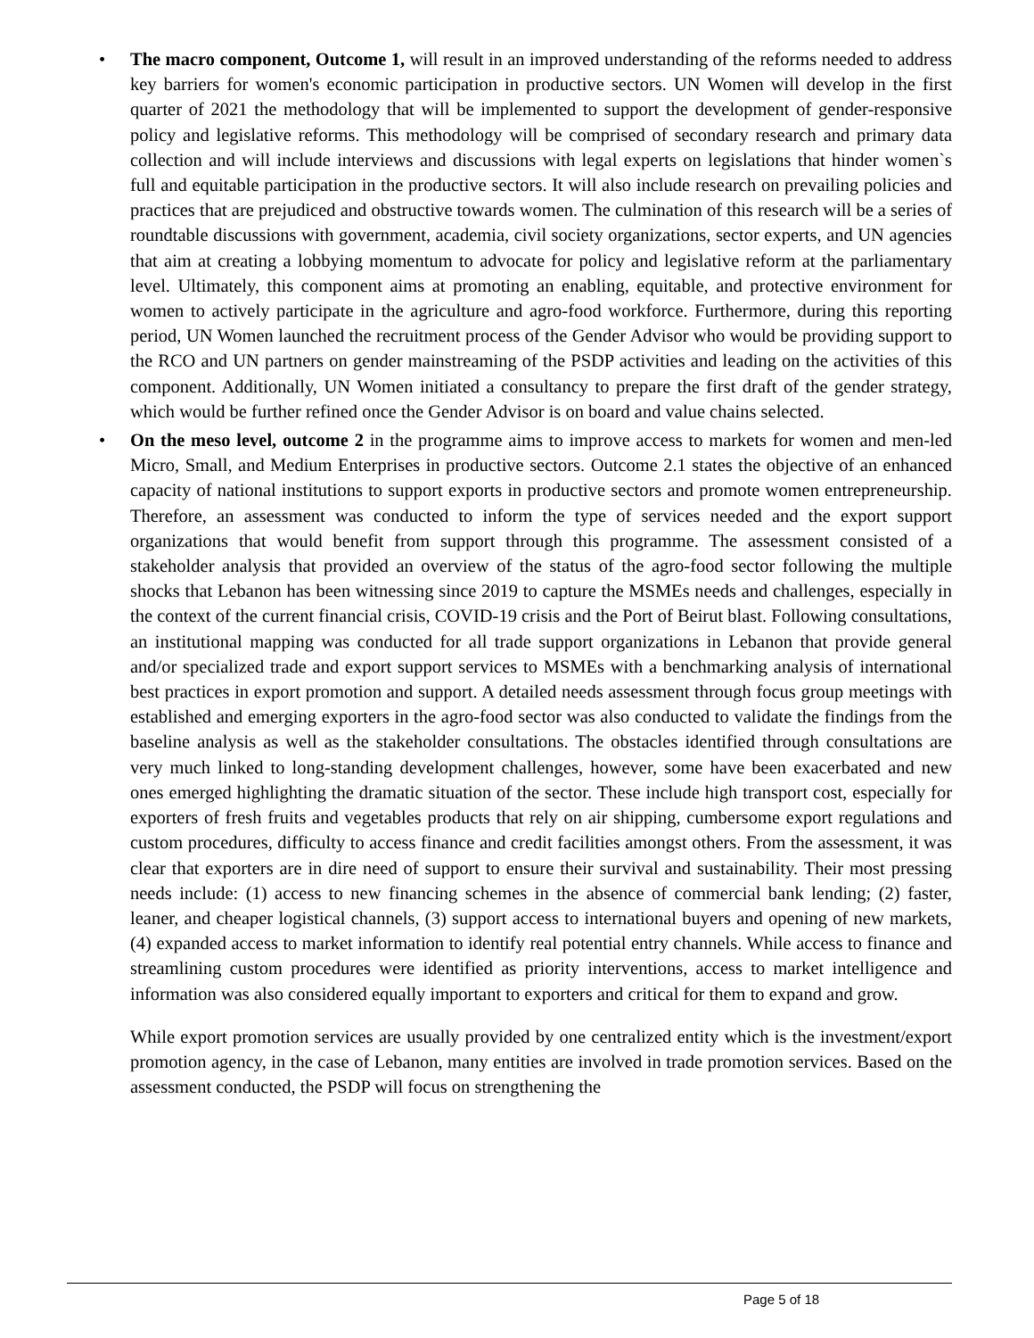• The macro component, Outcome 1, will result in an improved understanding of the reforms needed to address key barriers for women's economic participation in productive sectors. UN Women will develop in the first quarter of 2021 the methodology that will be implemented to support the development of gender-responsive policy and legislative reforms. This methodology will be comprised of secondary research and primary data collection and will include interviews and discussions with legal experts on legislations that hinder women`s full and equitable participation in the productive sectors. It will also include research on prevailing policies and practices that are prejudiced and obstructive towards women. The culmination of this research will be a series of roundtable discussions with government, academia, civil society organizations, sector experts, and UN agencies that aim at creating a lobbying momentum to advocate for policy and legislative reform at the parliamentary level. Ultimately, this component aims at promoting an enabling, equitable, and protective environment for women to actively participate in the agriculture and agro-food workforce. Furthermore, during this reporting period, UN Women launched the recruitment process of the Gender Advisor who would be providing support to the RCO and UN partners on gender mainstreaming of the PSDP activities and leading on the activities of this component. Additionally, UN Women initiated a consultancy to prepare the first draft of the gender strategy, which would be further refined once the Gender Advisor is on board and value chains selected.
• On the meso level, outcome 2 in the programme aims to improve access to markets for women and men-led Micro, Small, and Medium Enterprises in productive sectors. Outcome 2.1 states the objective of an enhanced capacity of national institutions to support exports in productive sectors and promote women entrepreneurship. Therefore, an assessment was conducted to inform the type of services needed and the export support organizations that would benefit from support through this programme. The assessment consisted of a stakeholder analysis that provided an overview of the status of the agro-food sector following the multiple shocks that Lebanon has been witnessing since 2019 to capture the MSMEs needs and challenges, especially in the context of the current financial crisis, COVID-19 crisis and the Port of Beirut blast. Following consultations, an institutional mapping was conducted for all trade support organizations in Lebanon that provide general and/or specialized trade and export support services to MSMEs with a benchmarking analysis of international best practices in export promotion and support. A detailed needs assessment through focus group meetings with established and emerging exporters in the agro-food sector was also conducted to validate the findings from the baseline analysis as well as the stakeholder consultations. The obstacles identified through consultations are very much linked to long-standing development challenges, however, some have been exacerbated and new ones emerged highlighting the dramatic situation of the sector. These include high transport cost, especially for exporters of fresh fruits and vegetables products that rely on air shipping, cumbersome export regulations and custom procedures, difficulty to access finance and credit facilities amongst others. From the assessment, it was clear that exporters are in dire need of support to ensure their survival and sustainability. Their most pressing needs include: (1) access to new financing schemes in the absence of commercial bank lending; (2) faster, leaner, and cheaper logistical channels, (3) support access to international buyers and opening of new markets, (4) expanded access to market information to identify real potential entry channels. While access to finance and streamlining custom procedures were identified as priority interventions, access to market intelligence and information was also considered equally important to exporters and critical for them to expand and grow.
While export promotion services are usually provided by one centralized entity which is the investment/export promotion agency, in the case of Lebanon, many entities are involved in trade promotion services. Based on the assessment conducted, the PSDP will focus on strengthening the
Page 5 of 18